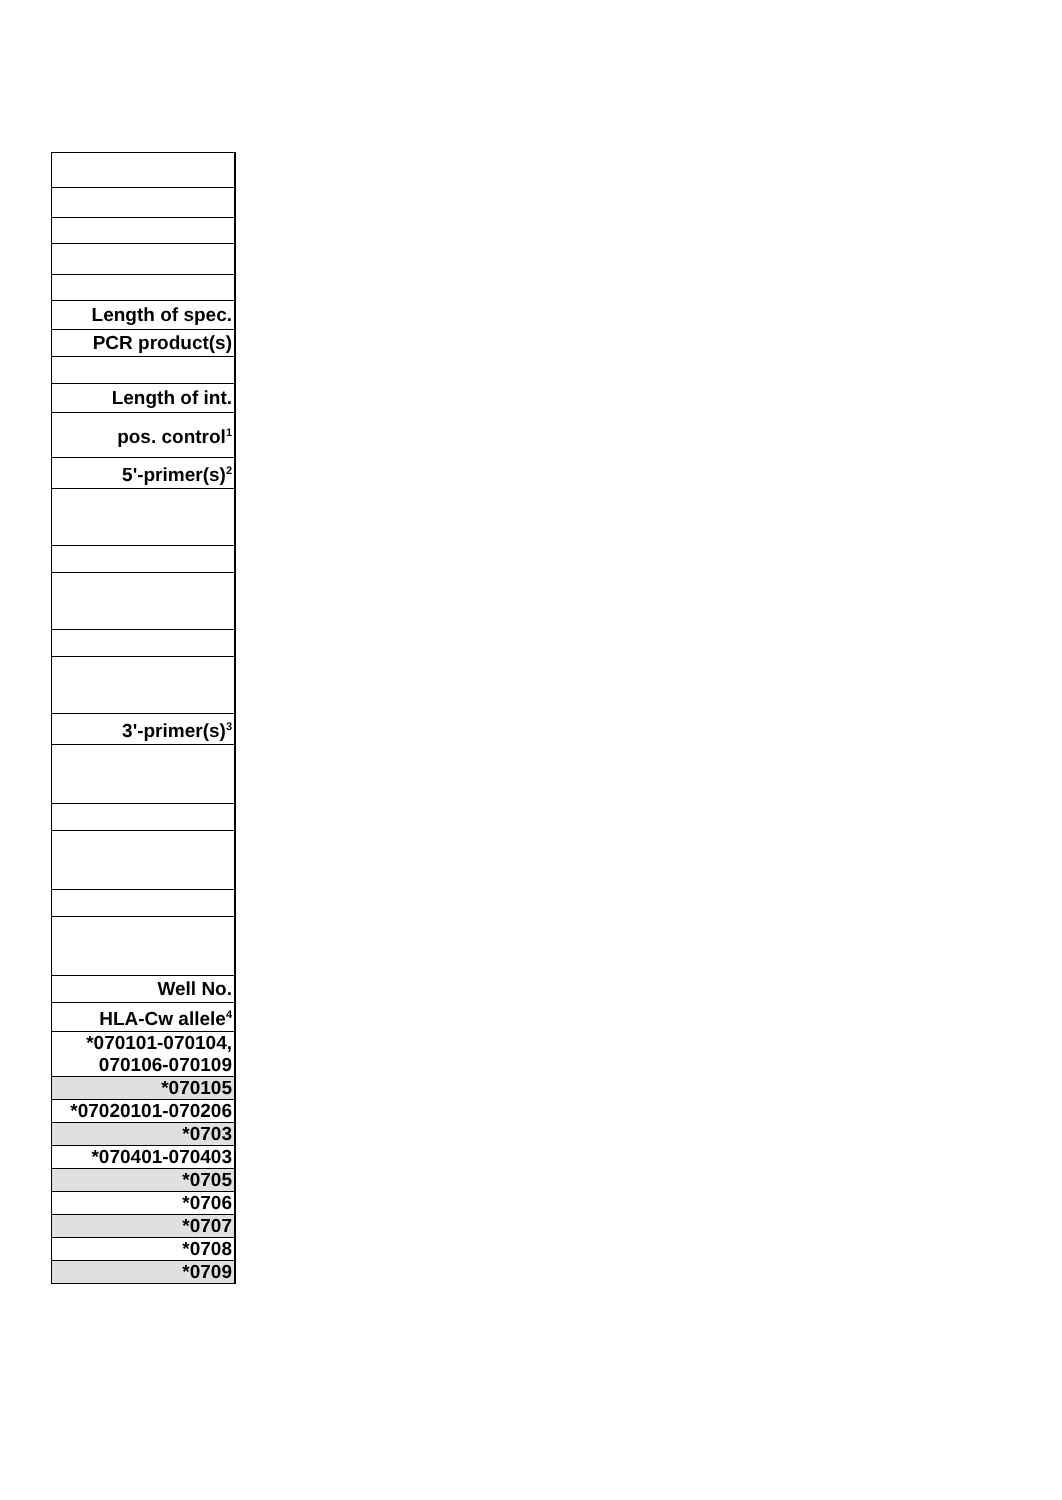| Length of spec. |
| PCR product(s) |
| Length of int. |
| pos. control<sup>1</sup> |
| 5'-primer(s)<sup>2</sup> |
| 3'-primer(s)<sup>3</sup> |
| Well No. |
| HLA-Cw allele<sup>4</sup> |
| *070101-070104, 070106-070109 |
| *070105 |
| *07020101-070206 |
| *0703 |
| *070401-070403 |
| *0705 |
| *0706 |
| *0707 |
| *0708 |
| *0709 |